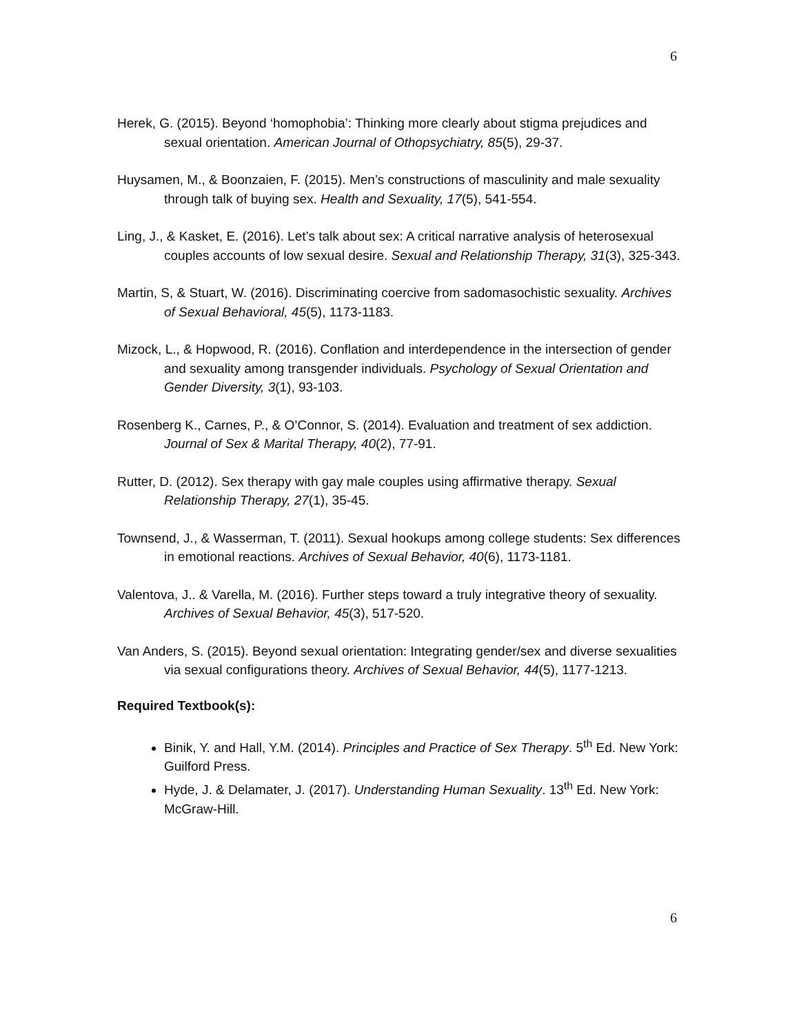6
Herek, G. (2015). Beyond ‘homophobia’: Thinking more clearly about stigma prejudices and sexual orientation. American Journal of Othopsychiatry, 85(5), 29-37.
Huysamen, M., & Boonzaien, F. (2015). Men’s constructions of masculinity and male sexuality through talk of buying sex. Health and Sexuality, 17(5), 541-554.
Ling, J., & Kasket, E. (2016). Let’s talk about sex: A critical narrative analysis of heterosexual couples accounts of low sexual desire. Sexual and Relationship Therapy, 31(3), 325-343.
Martin, S, & Stuart, W. (2016). Discriminating coercive from sadomasochistic sexuality. Archives of Sexual Behavioral, 45(5), 1173-1183.
Mizock, L., & Hopwood, R. (2016). Conflation and interdependence in the intersection of gender and sexuality among transgender individuals. Psychology of Sexual Orientation and Gender Diversity, 3(1), 93-103.
Rosenberg K., Carnes, P., & O’Connor, S. (2014). Evaluation and treatment of sex addiction. Journal of Sex & Marital Therapy, 40(2), 77-91.
Rutter, D. (2012). Sex therapy with gay male couples using affirmative therapy. Sexual Relationship Therapy, 27(1), 35-45.
Townsend, J., & Wasserman, T. (2011). Sexual hookups among college students: Sex differences in emotional reactions. Archives of Sexual Behavior, 40(6), 1173-1181.
Valentova, J.. & Varella, M. (2016). Further steps toward a truly integrative theory of sexuality. Archives of Sexual Behavior, 45(3), 517-520.
Van Anders, S. (2015). Beyond sexual orientation: Integrating gender/sex and diverse sexualities via sexual configurations theory. Archives of Sexual Behavior, 44(5), 1177-1213.
Required Textbook(s):
Binik, Y. and Hall, Y.M. (2014). Principles and Practice of Sex Therapy. 5<sup>th</sup> Ed. New York: Guilford Press.
Hyde, J. & Delamater, J. (2017). Understanding Human Sexuality. 13<sup>th</sup> Ed. New York: McGraw-Hill.
6